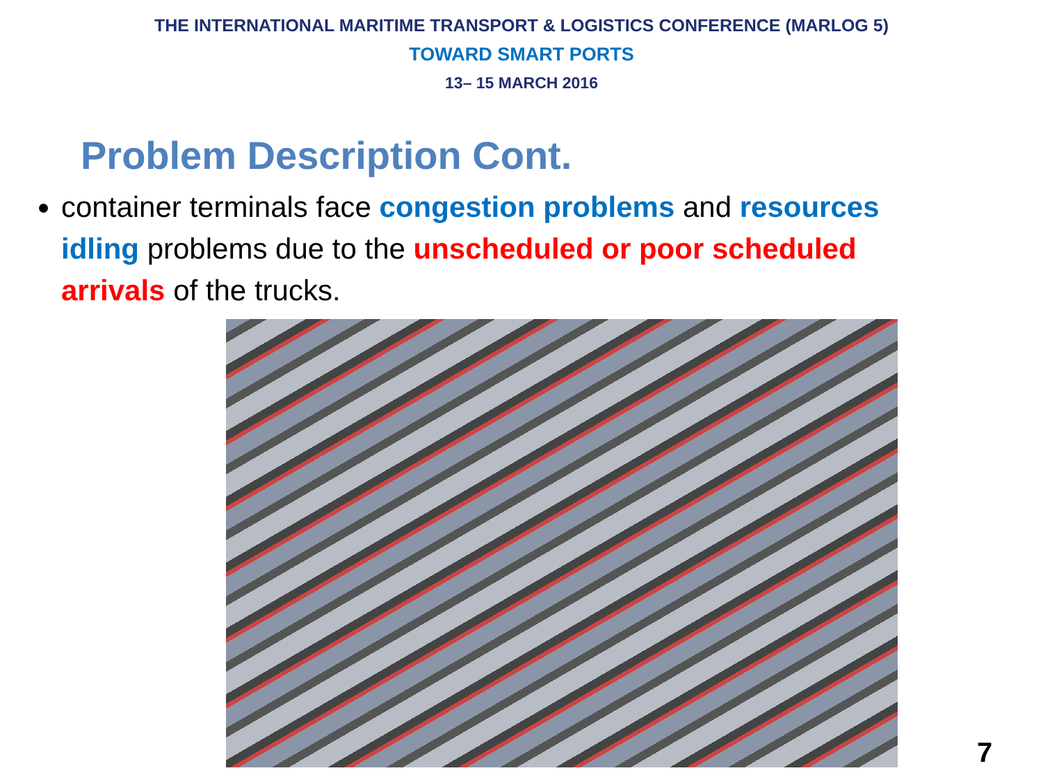THE INTERNATIONAL MARITIME TRANSPORT & LOGISTICS CONFERENCE (MARLOG 5)
TOWARD SMART PORTS
13– 15 MARCH 2016
Problem Description Cont.
container terminals face congestion problems and resources idling problems due to the unscheduled or poor scheduled arrivals of the trucks.
7